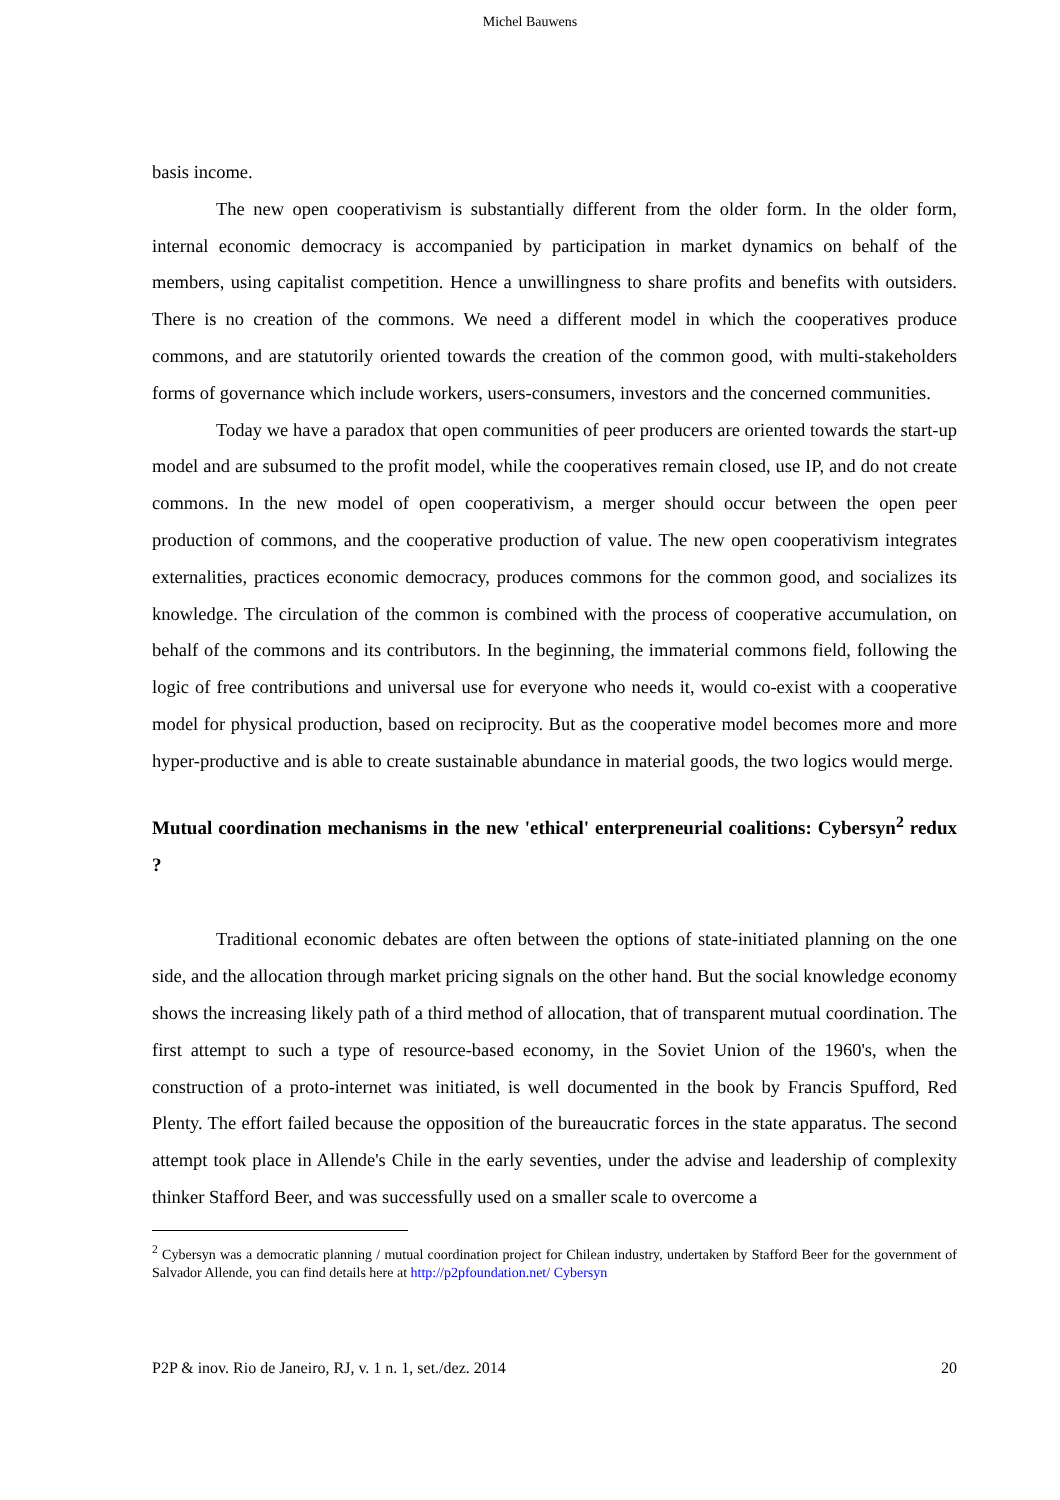Michel Bauwens
basis income.
The new open cooperativism is substantially different from the older form. In the older form, internal economic democracy is accompanied by participation in market dynamics on behalf of the members, using capitalist competition. Hence a unwillingness to share profits and benefits with outsiders. There is no creation of the commons. We need a different model in which the cooperatives produce commons, and are statutorily oriented towards the creation of the common good, with multi-stakeholders forms of governance which include workers, users-consumers, investors and the concerned communities.
Today we have a paradox that open communities of peer producers are oriented towards the start-up model and are subsumed to the profit model, while the cooperatives remain closed, use IP, and do not create commons. In the new model of open cooperativism, a merger should occur between the open peer production of commons, and the cooperative production of value. The new open cooperativism integrates externalities, practices economic democracy, produces commons for the common good, and socializes its knowledge. The circulation of the common is combined with the process of cooperative accumulation, on behalf of the commons and its contributors. In the beginning, the immaterial commons field, following the logic of free contributions and universal use for everyone who needs it, would co-exist with a cooperative model for physical production, based on reciprocity. But as the cooperative model becomes more and more hyper-productive and is able to create sustainable abundance in material goods, the two logics would merge.
Mutual coordination mechanisms in the new 'ethical' enterpreneurial coalitions: Cybersyn<sup>2</sup> redux ?
Traditional economic debates are often between the options of state-initiated planning on the one side, and the allocation through market pricing signals on the other hand. But the social knowledge economy shows the increasing likely path of a third method of allocation, that of transparent mutual coordination. The first attempt to such a type of resource-based economy, in the Soviet Union of the 1960's, when the construction of a proto-internet was initiated, is well documented in the book by Francis Spufford, Red Plenty. The effort failed because the opposition of the bureaucratic forces in the state apparatus. The second attempt took place in Allende's Chile in the early seventies, under the advise and leadership of complexity thinker Stafford Beer, and was successfully used on a smaller scale to overcome a
<sup>2</sup> Cybersyn was a democratic planning / mutual coordination project for Chilean industry, undertaken by Stafford Beer for the government of Salvador Allende, you can find details here at http://p2pfoundation.net/ Cybersyn
P2P & inov. Rio de Janeiro, RJ, v. 1 n. 1, set./dez. 2014 20